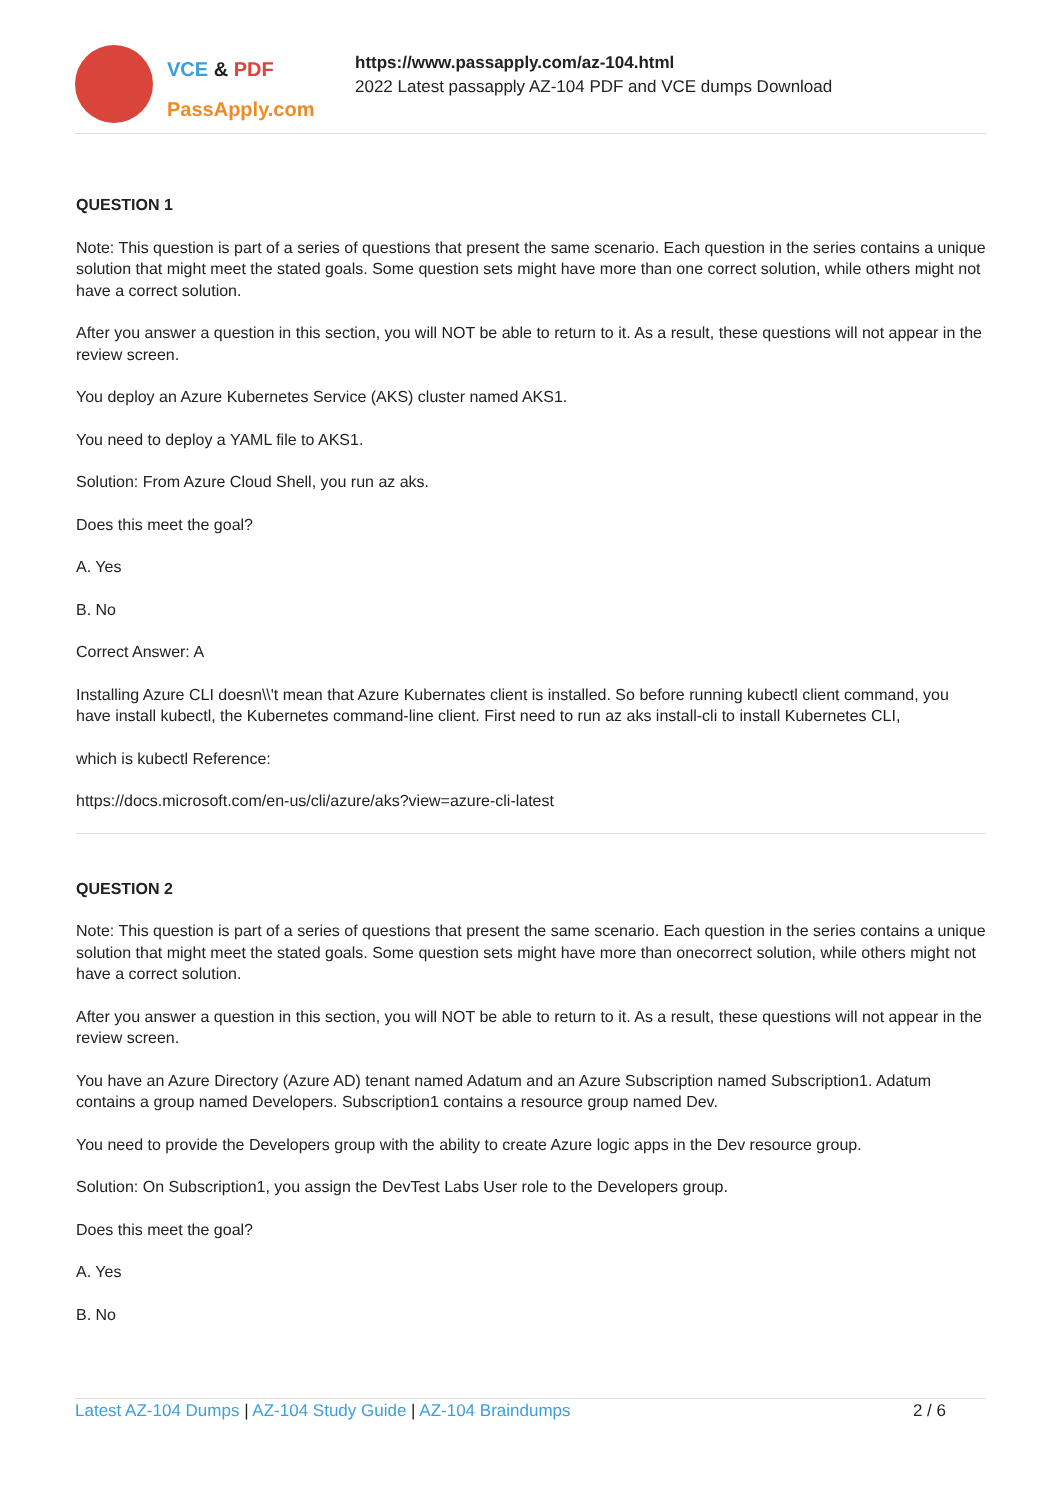VCE & PDF
PassApply.com
https://www.passapply.com/az-104.html
2022 Latest passapply AZ-104 PDF and VCE dumps Download
QUESTION 1
Note: This question is part of a series of questions that present the same scenario. Each question in the series contains a unique solution that might meet the stated goals. Some question sets might have more than one correct solution, while others might not have a correct solution.
After you answer a question in this section, you will NOT be able to return to it. As a result, these questions will not appear in the review screen.
You deploy an Azure Kubernetes Service (AKS) cluster named AKS1.
You need to deploy a YAML file to AKS1.
Solution: From Azure Cloud Shell, you run az aks.
Does this meet the goal?
A. Yes
B. No
Correct Answer: A
Installing Azure CLI doesn\\'t mean that Azure Kubernates client is installed. So before running kubectl client command, you have install kubectl, the Kubernetes command-line client. First need to run az aks install-cli to install Kubernetes CLI,
which is kubectl Reference:
https://docs.microsoft.com/en-us/cli/azure/aks?view=azure-cli-latest
QUESTION 2
Note: This question is part of a series of questions that present the same scenario. Each question in the series contains a unique solution that might meet the stated goals. Some question sets might have more than onecorrect solution, while others might not have a correct solution.
After you answer a question in this section, you will NOT be able to return to it. As a result, these questions will not appear in the review screen.
You have an Azure Directory (Azure AD) tenant named Adatum and an Azure Subscription named Subscription1. Adatum contains a group named Developers. Subscription1 contains a resource group named Dev.
You need to provide the Developers group with the ability to create Azure logic apps in the Dev resource group.
Solution: On Subscription1, you assign the DevTest Labs User role to the Developers group.
Does this meet the goal?
A. Yes
B. No
Latest AZ-104 Dumps | AZ-104 Study Guide | AZ-104 Braindumps
2 / 6